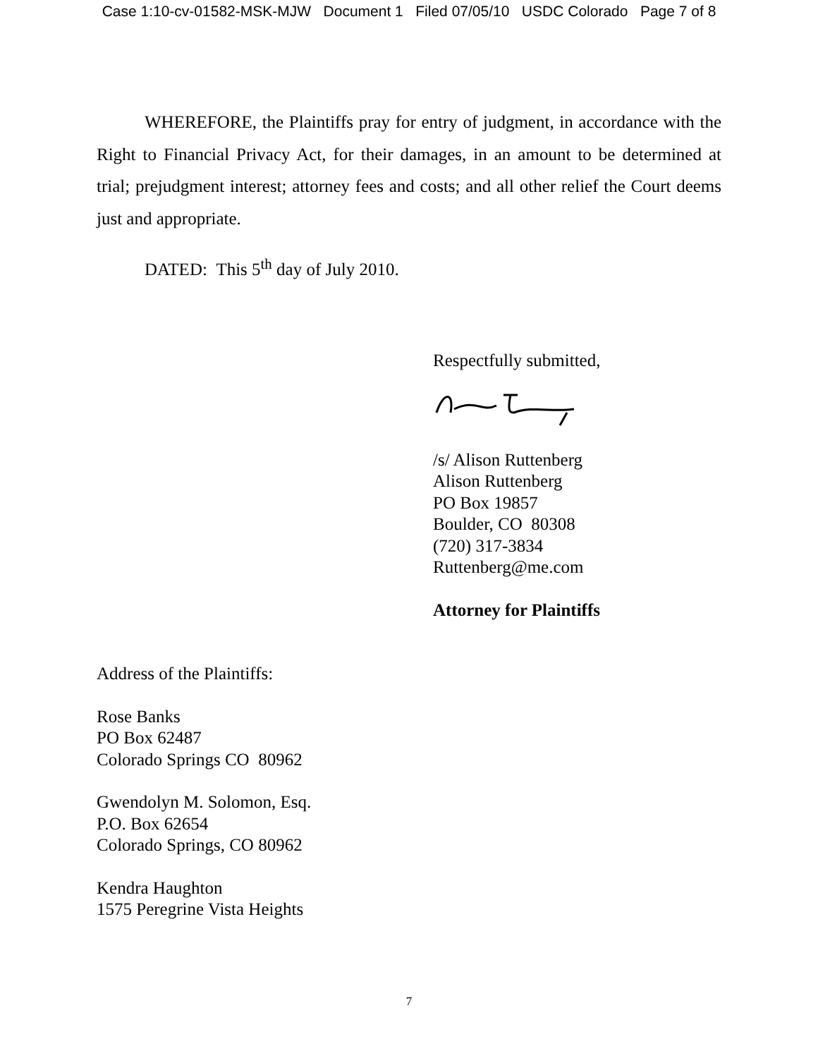Case 1:10-cv-01582-MSK-MJW Document 1 Filed 07/05/10 USDC Colorado Page 7 of 8
WHEREFORE, the Plaintiffs pray for entry of judgment, in accordance with the Right to Financial Privacy Act, for their damages, in an amount to be determined at trial; prejudgment interest; attorney fees and costs; and all other relief the Court deems just and appropriate.
DATED: This 5<sup>th</sup> day of July 2010.
Respectfully submitted,
/s/ Alison Ruttenberg
Alison Ruttenberg
PO Box 19857
Boulder, CO 80308
(720) 317-3834
Ruttenberg@me.com
Attorney for Plaintiffs
Address of the Plaintiffs:
Rose Banks
PO Box 62487
Colorado Springs CO 80962
Gwendolyn M. Solomon, Esq.
P.O. Box 62654
Colorado Springs, CO 80962
Kendra Haughton
1575 Peregrine Vista Heights
7